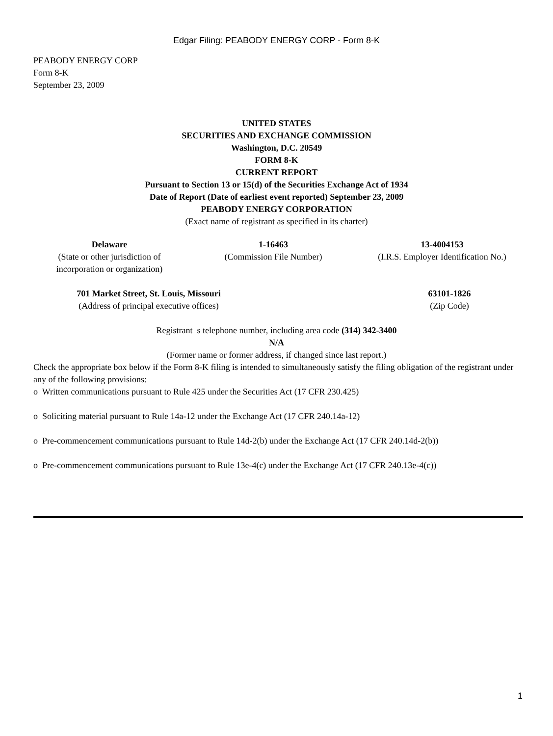Edgar Filing: PEABODY ENERGY CORP - Form 8-K
PEABODY ENERGY CORP
Form 8-K
September 23, 2009
UNITED STATES
SECURITIES AND EXCHANGE COMMISSION
Washington, D.C. 20549
FORM 8-K
CURRENT REPORT
Pursuant to Section 13 or 15(d) of the Securities Exchange Act of 1934
Date of Report (Date of earliest event reported) September 23, 2009
PEABODY ENERGY CORPORATION
(Exact name of registrant as specified in its charter)
| Delaware (State or other jurisdiction of incorporation or organization) | 1-16463 (Commission File Number) | 13-4004153 (I.R.S. Employer Identification No.) |
| 701 Market Street, St. Louis, Missouri (Address of principal executive offices) | | 63101-1826 (Zip Code) |
Registrant s telephone number, including area code (314) 342-3400
N/A
(Former name or former address, if changed since last report.)
Check the appropriate box below if the Form 8-K filing is intended to simultaneously satisfy the filing obligation of the registrant under any of the following provisions:
o Written communications pursuant to Rule 425 under the Securities Act (17 CFR 230.425)
o Soliciting material pursuant to Rule 14a-12 under the Exchange Act (17 CFR 240.14a-12)
o Pre-commencement communications pursuant to Rule 14d-2(b) under the Exchange Act (17 CFR 240.14d-2(b))
o Pre-commencement communications pursuant to Rule 13e-4(c) under the Exchange Act (17 CFR 240.13e-4(c))
1